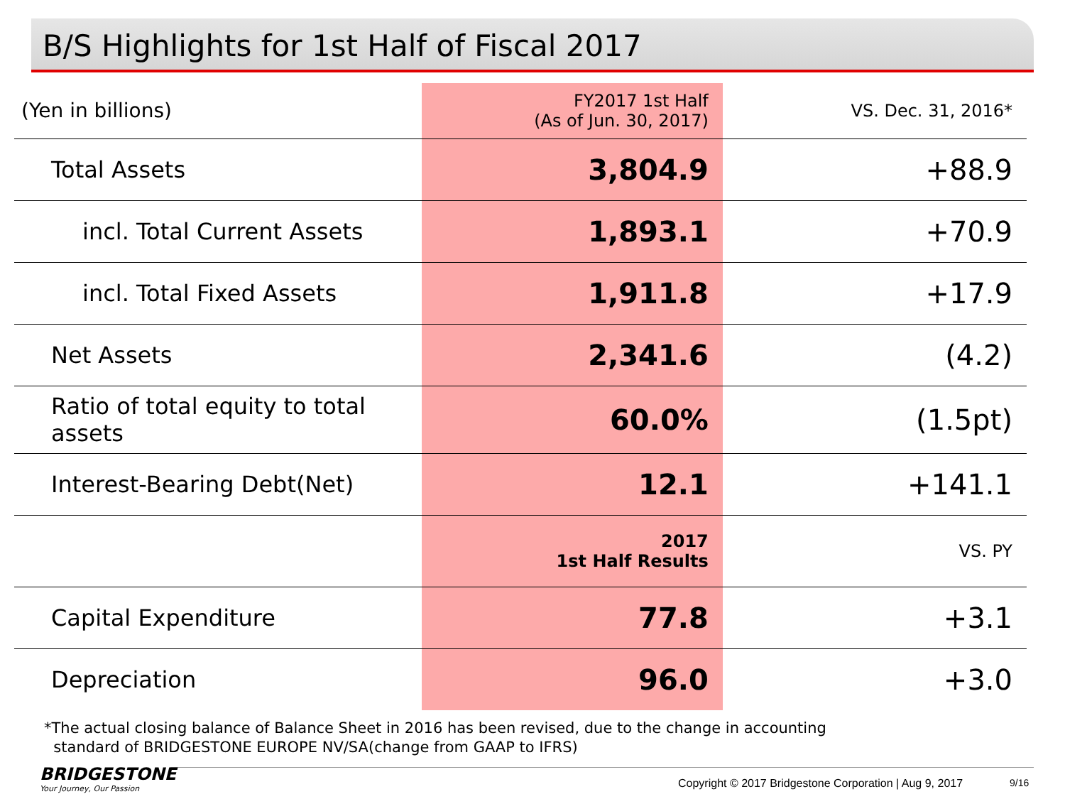B/S Highlights for 1st Half of Fiscal 2017
| (Yen in billions) | FY2017 1st Half (As of Jun. 30, 2017) | VS. Dec. 31, 2016* |
| --- | --- | --- |
| Total Assets | 3,804.9 | +88.9 |
| incl. Total Current Assets | 1,893.1 | +70.9 |
| incl. Total Fixed Assets | 1,911.8 | +17.9 |
| Net Assets | 2,341.6 | (4.2) |
| Ratio of total equity to total assets | 60.0% | (1.5pt) |
| Interest-Bearing Debt(Net) | 12.1 | +141.1 |
| | 2017 1st Half Results | VS. PY |
| Capital Expenditure | 77.8 | +3.1 |
| Depreciation | 96.0 | +3.0 |
*The actual closing balance of Balance Sheet in 2016 has been revised, due to the change in accounting
standard of BRIDGESTONE EUROPE NV/SA(change from GAAP to IFRS)
BRIDGESTONE
Your Journey, Our Passion
Copyright © 2017 Bridgestone Corporation | Aug 9, 2017
9/16